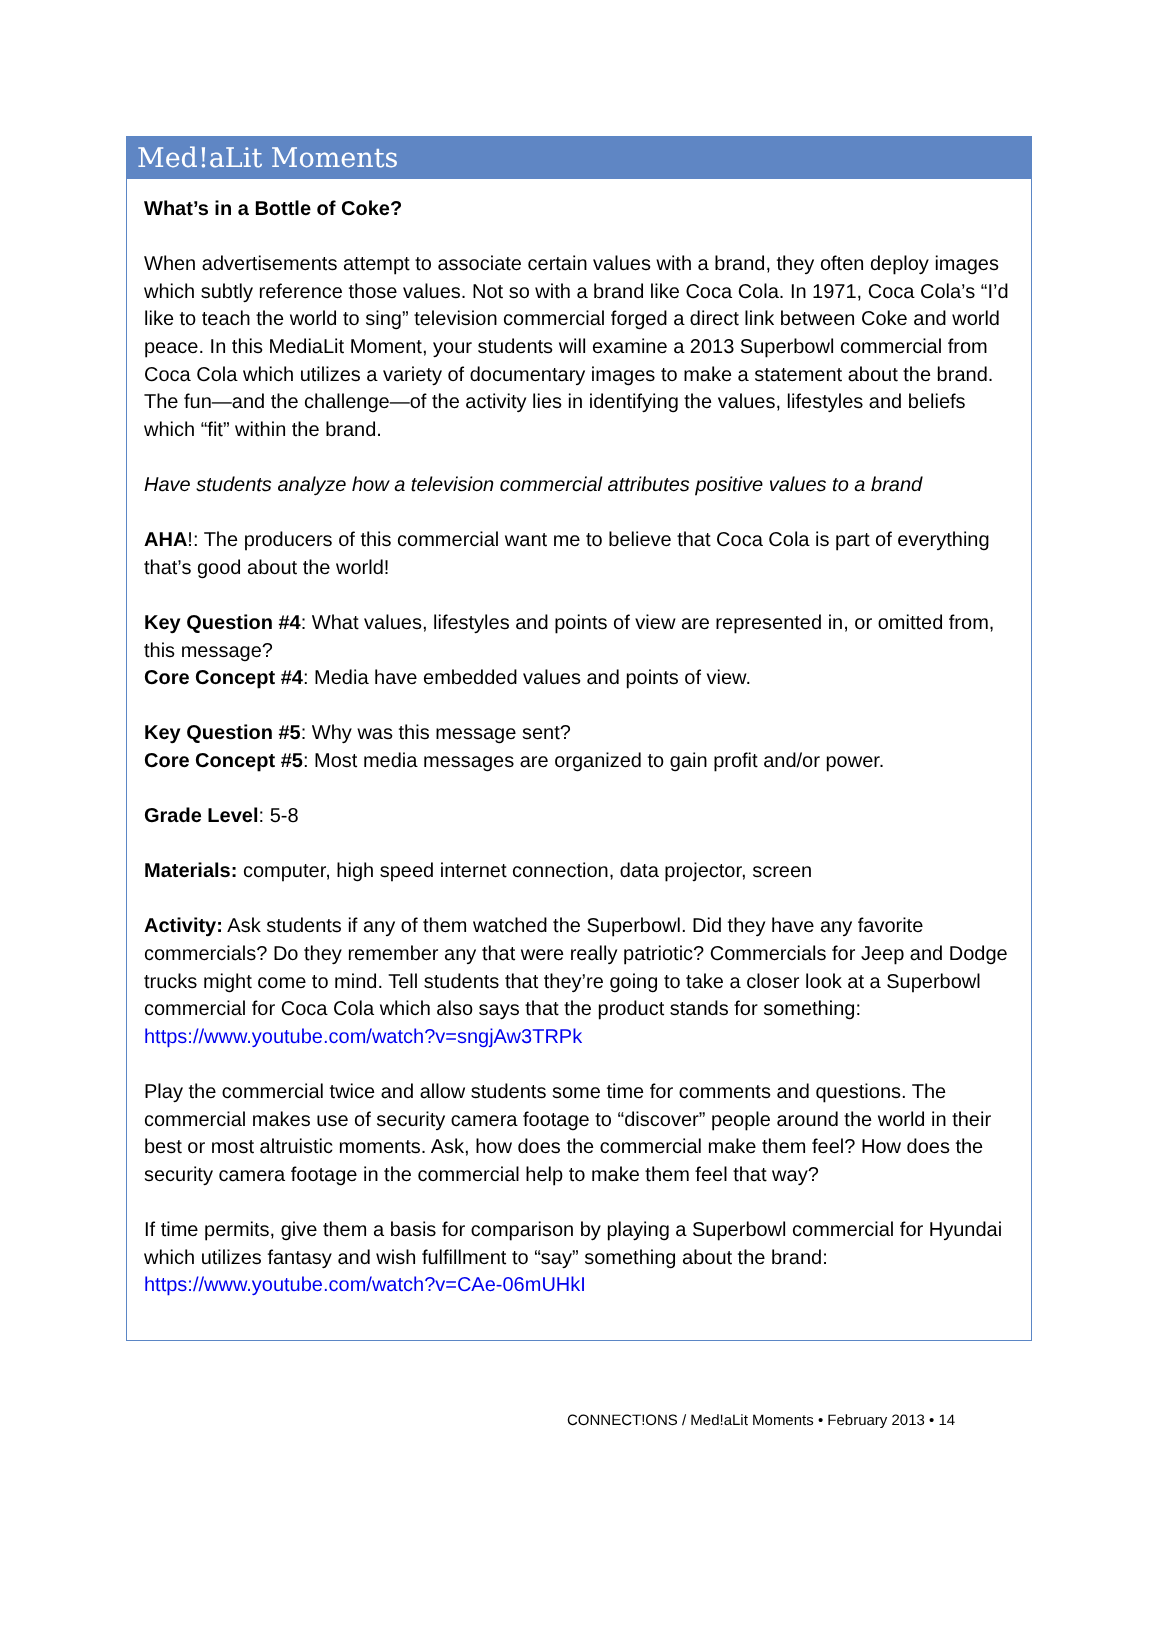Med!aLit Moments
What’s in a Bottle of Coke?
When advertisements attempt to associate certain values with a brand, they often deploy images which subtly reference those values. Not so with a brand like Coca Cola. In 1971, Coca Cola’s “I’d like to teach the world to sing” television commercial forged a direct link between Coke and world peace. In this MediaLit Moment, your students will examine a 2013 Superbowl commercial from Coca Cola which utilizes a variety of documentary images to make a statement about the brand. The fun—and the challenge—of the activity lies in identifying the values, lifestyles and beliefs which “fit” within the brand.
Have students analyze how a television commercial attributes positive values to a brand
AHA!: The producers of this commercial want me to believe that Coca Cola is part of everything that’s good about the world!
Key Question #4: What values, lifestyles and points of view are represented in, or omitted from, this message?
Core Concept #4: Media have embedded values and points of view.
Key Question #5: Why was this message sent?
Core Concept #5: Most media messages are organized to gain profit and/or power.
Grade Level: 5-8
Materials: computer, high speed internet connection, data projector, screen
Activity: Ask students if any of them watched the Superbowl. Did they have any favorite commercials? Do they remember any that were really patriotic? Commercials for Jeep and Dodge trucks might come to mind. Tell students that they’re going to take a closer look at a Superbowl commercial for Coca Cola which also says that the product stands for something: https://www.youtube.com/watch?v=sngjAw3TRPk
Play the commercial twice and allow students some time for comments and questions. The commercial makes use of security camera footage to “discover” people around the world in their best or most altruistic moments. Ask, how does the commercial make them feel? How does the security camera footage in the commercial help to make them feel that way?
If time permits, give them a basis for comparison by playing a Superbowl commercial for Hyundai which utilizes fantasy and wish fulfillment to “say” something about the brand: https://www.youtube.com/watch?v=CAe-06mUHkI
CONNECT!ONS / Med!aLit Moments • February 2013 • 14